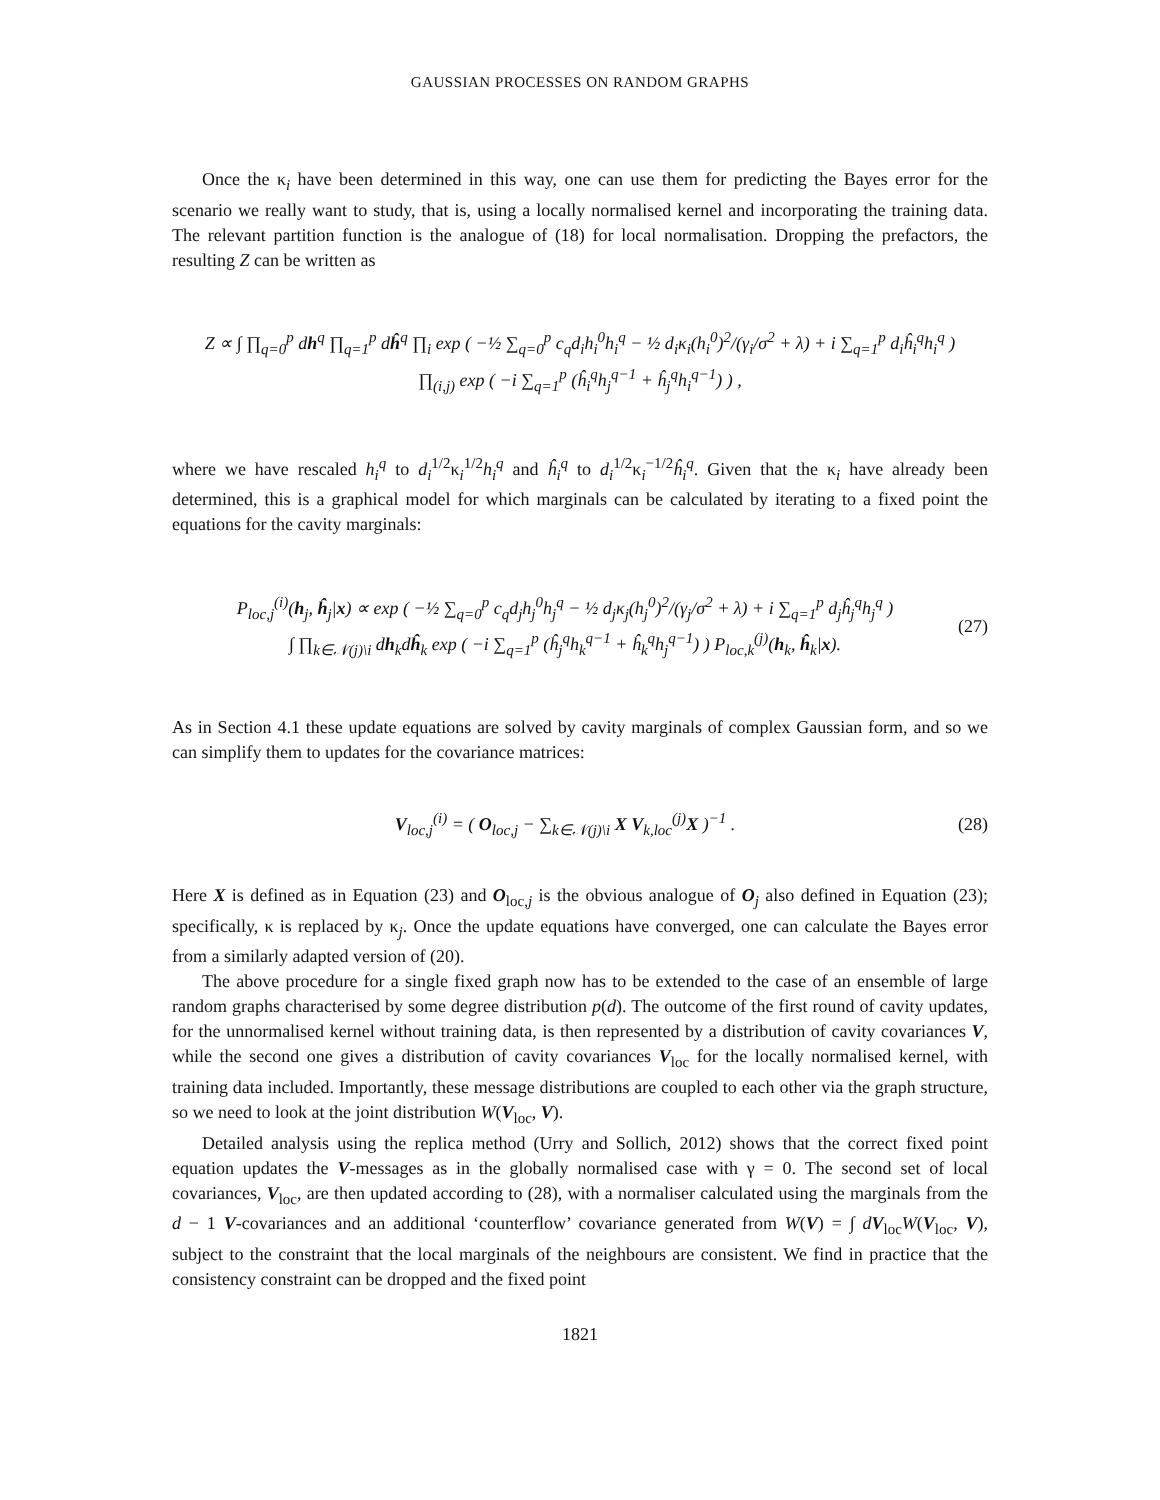GAUSSIAN PROCESSES ON RANDOM GRAPHS
Once the κ<sub>i</sub> have been determined in this way, one can use them for predicting the Bayes error for the scenario we really want to study, that is, using a locally normalised kernel and incorporating the training data. The relevant partition function is the analogue of (18) for local normalisation. Dropping the prefactors, the resulting Z can be written as
Z ∝ ∫ ∏<sub>q=0</sub><sup>p</sup> dh<sup>q</sup> ∏<sub>q=1</sub><sup>p</sup> dĥ<sup>q</sup> ∏<sub>i</sub> exp ( −½ ∑<sub>q=0</sub><sup>p</sup> c<sub>q</sub>d<sub>i</sub>h<sub>i</sub><sup>0</sup>h<sub>i</sub><sup>q</sup> − ½ d<sub>i</sub>κ<sub>i</sub>(h<sub>i</sub><sup>0</sup>)<sup>2</sup>/(γ<sub>i</sub>/σ<sup>2</sup> + λ) + i ∑<sub>q=1</sub><sup>p</sup> d<sub>i</sub>ĥ<sub>i</sub><sup>q</sup>h<sub>i</sub><sup>q</sup> )
∏<sub>(i,j)</sub> exp ( −i ∑<sub>q=1</sub><sup>p</sup> (ĥ<sub>i</sub><sup>q</sup>h<sub>j</sub><sup>q−1</sup> + ĥ<sub>j</sub><sup>q</sup>h<sub>i</sub><sup>q−1</sup>) ) ,
where we have rescaled h<sub>i</sub><sup>q</sup> to d<sub>i</sub><sup>1/2</sup>κ<sub>i</sub><sup>1/2</sup>h<sub>i</sub><sup>q</sup> and ĥ<sub>i</sub><sup>q</sup> to d<sub>i</sub><sup>1/2</sup>κ<sub>i</sub><sup>−1/2</sup>ĥ<sub>i</sub><sup>q</sup>. Given that the κ<sub>i</sub> have already been determined, this is a graphical model for which marginals can be calculated by iterating to a fixed point the equations for the cavity marginals:
P<sub>loc,j</sub><sup>(i)</sup>(h<sub>j</sub>, ĥ<sub>j</sub>|x) ∝ exp ( −½ ∑<sub>q=0</sub><sup>p</sup> c<sub>q</sub>d<sub>j</sub>h<sub>j</sub><sup>0</sup>h<sub>j</sub><sup>q</sup> − ½ d<sub>j</sub>κ<sub>j</sub>(h<sub>j</sub><sup>0</sup>)<sup>2</sup>/(γ<sub>j</sub>/σ<sup>2</sup> + λ) + i ∑<sub>q=1</sub><sup>p</sup> d<sub>j</sub>ĥ<sub>j</sub><sup>q</sup>h<sub>j</sub><sup>q</sup> )
∫ ∏<sub>k∈𝒩(j)\i</sub> dh<sub>k</sub>dĥ<sub>k</sub> exp ( −i ∑<sub>q=1</sub><sup>p</sup> (ĥ<sub>j</sub><sup>q</sup>h<sub>k</sub><sup>q−1</sup> + ĥ<sub>k</sub><sup>q</sup>h<sub>j</sub><sup>q−1</sup>) ) P<sub>loc,k</sub><sup>(j)</sup>(h<sub>k</sub>, ĥ<sub>k</sub>|x).
(27)
As in Section 4.1 these update equations are solved by cavity marginals of complex Gaussian form, and so we can simplify them to updates for the covariance matrices:
V<sub>loc,j</sub><sup>(i)</sup> = ( O<sub>loc,j</sub> − ∑<sub>k∈𝒩(j)\i</sub> X V<sub>k,loc</sub><sup>(j)</sup>X )<sup>−1</sup> .
(28)
Here X is defined as in Equation (23) and O<sub>loc,j</sub> is the obvious analogue of O<sub>j</sub> also defined in Equation (23); specifically, κ is replaced by κ<sub>j</sub>. Once the update equations have converged, one can calculate the Bayes error from a similarly adapted version of (20).
The above procedure for a single fixed graph now has to be extended to the case of an ensemble of large random graphs characterised by some degree distribution p(d). The outcome of the first round of cavity updates, for the unnormalised kernel without training data, is then represented by a distribution of cavity covariances V, while the second one gives a distribution of cavity covariances V<sub>loc</sub> for the locally normalised kernel, with training data included. Importantly, these message distributions are coupled to each other via the graph structure, so we need to look at the joint distribution W(V<sub>loc</sub>, V).
Detailed analysis using the replica method (Urry and Sollich, 2012) shows that the correct fixed point equation updates the V-messages as in the globally normalised case with γ = 0. The second set of local covariances, V<sub>loc</sub>, are then updated according to (28), with a normaliser calculated using the marginals from the d − 1 V-covariances and an additional ‘counterflow’ covariance generated from W(V) = ∫ dV<sub>loc</sub>W(V<sub>loc</sub>, V), subject to the constraint that the local marginals of the neighbours are consistent. We find in practice that the consistency constraint can be dropped and the fixed point
1821